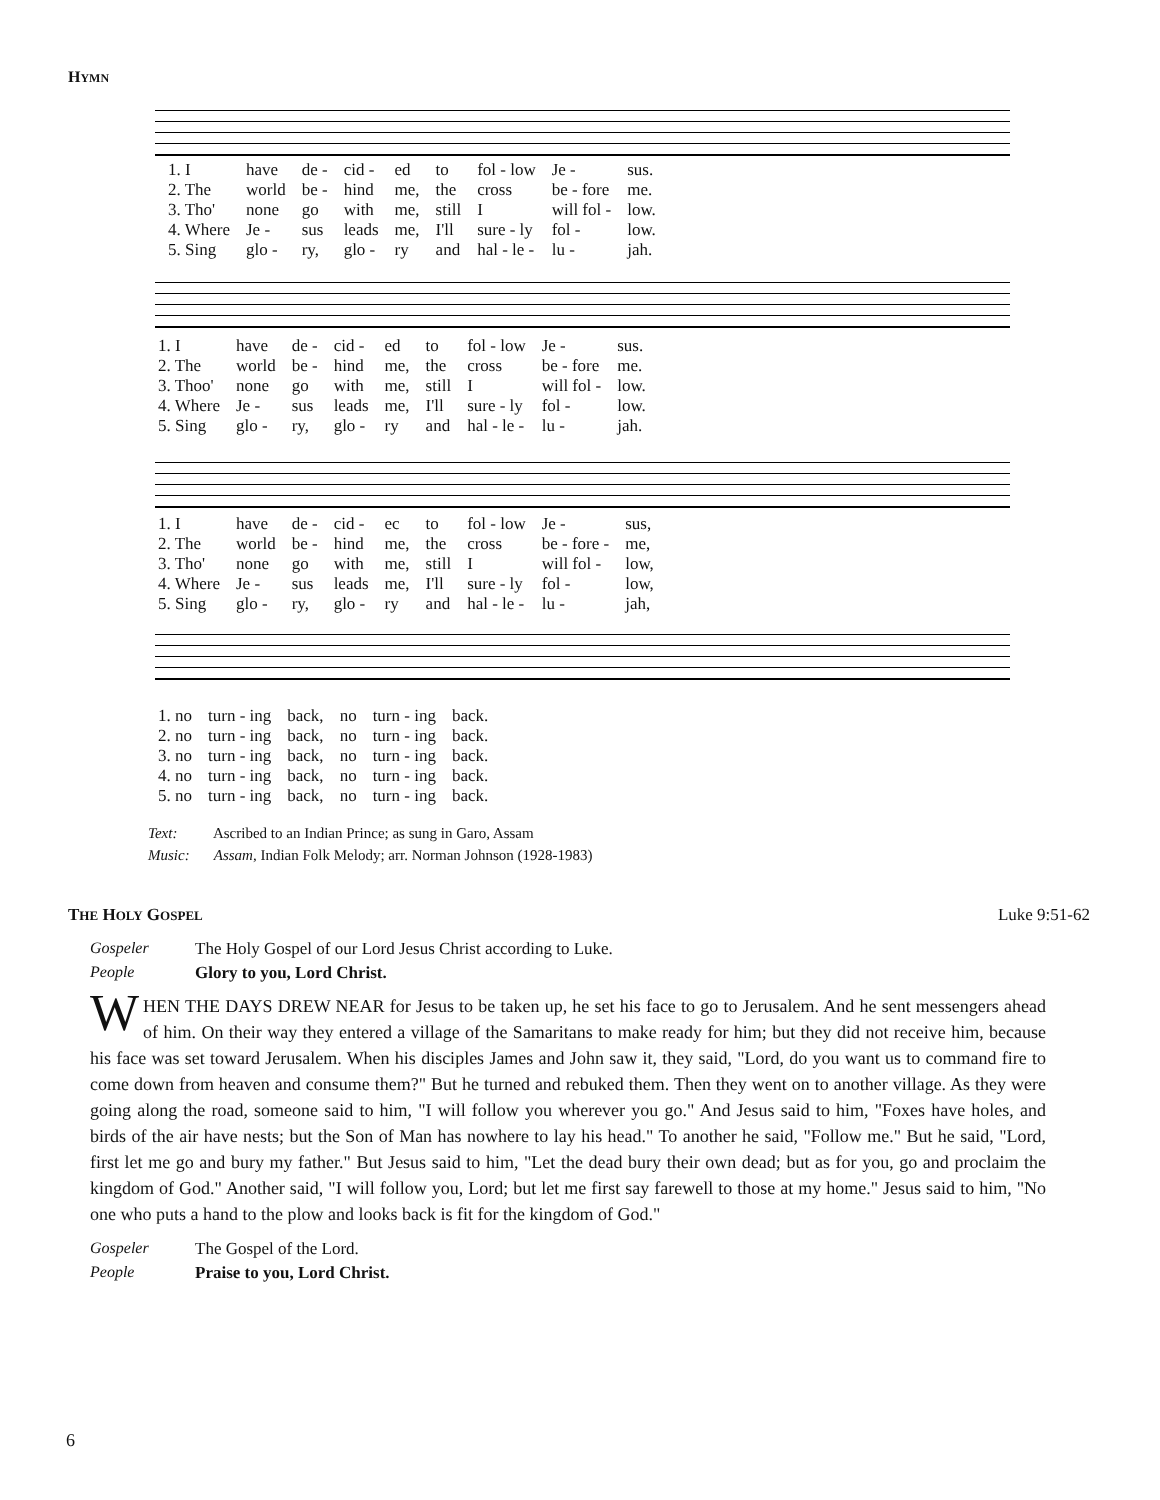HYMN
| 1. I | have | de - | cid - | ed | to | fol - low | Je - | sus. |
| 2. The | world | be - | hind | me, | the | cross | be - fore | me. |
| 3. Tho' | none | go | with | me, | still | I | will fol - | low. |
| 4. Where | Je - | sus | leads | me, | I'll | sure - ly | fol - | low. |
| 5. Sing | glo - | ry, | glo - | ry | and | hal - le - | lu - | jah. |
| 1. I | have | de - | cid - | ed | to | fol - low | Je - | sus. |
| 2. The | world | be - | hind | me, | the | cross | be - fore | me. |
| 3. Thoo' | none | go | with | me, | still | I | will fol - | low. |
| 4. Where | Je - | sus | leads | me, | I'll | sure - ly | fol - | low. |
| 5. Sing | glo - | ry, | glo - | ry | and | hal - le - | lu - | jah. |
| 1. I | have | de - | cid - | ec | to | fol - low | Je - | sus, |
| 2. The | world | be - | hind | me, | the | cross | be - fore - | me, |
| 3. Tho' | none | go | with | me, | still | I | will fol - | low, |
| 4. Where | Je - | sus | leads | me, | I'll | sure - ly | fol - | low, |
| 5. Sing | glo - | ry, | glo - | ry | and | hal - le - | lu - | jah, |
| 1. no | turn - ing | back, | no | turn - ing | back. |
| 2. no | turn - ing | back, | no | turn - ing | back. |
| 3. no | turn - ing | back, | no | turn - ing | back. |
| 4. no | turn - ing | back, | no | turn - ing | back. |
| 5. no | turn - ing | back, | no | turn - ing | back. |
Text: Ascribed to an Indian Prince; as sung in Garo, Assam
Music: Assam, Indian Folk Melody; arr. Norman Johnson (1928-1983)
THE HOLY GOSPEL Luke 9:51-62
Gospeler The Holy Gospel of our Lord Jesus Christ according to Luke.
People Glory to you, Lord Christ.
WHEN THE DAYS DREW NEAR for Jesus to be taken up, he set his face to go to Jerusalem. And he sent messengers ahead of him. On their way they entered a village of the Samaritans to make ready for him; but they did not receive him, because his face was set toward Jerusalem. When his disciples James and John saw it, they said, "Lord, do you want us to command fire to come down from heaven and consume them?" But he turned and rebuked them. Then they went on to another village. As they were going along the road, someone said to him, "I will follow you wherever you go." And Jesus said to him, "Foxes have holes, and birds of the air have nests; but the Son of Man has nowhere to lay his head." To another he said, "Follow me." But he said, "Lord, first let me go and bury my father." But Jesus said to him, "Let the dead bury their own dead; but as for you, go and proclaim the kingdom of God." Another said, "I will follow you, Lord; but let me first say farewell to those at my home." Jesus said to him, "No one who puts a hand to the plow and looks back is fit for the kingdom of God."
Gospeler The Gospel of the Lord.
People Praise to you, Lord Christ.
6